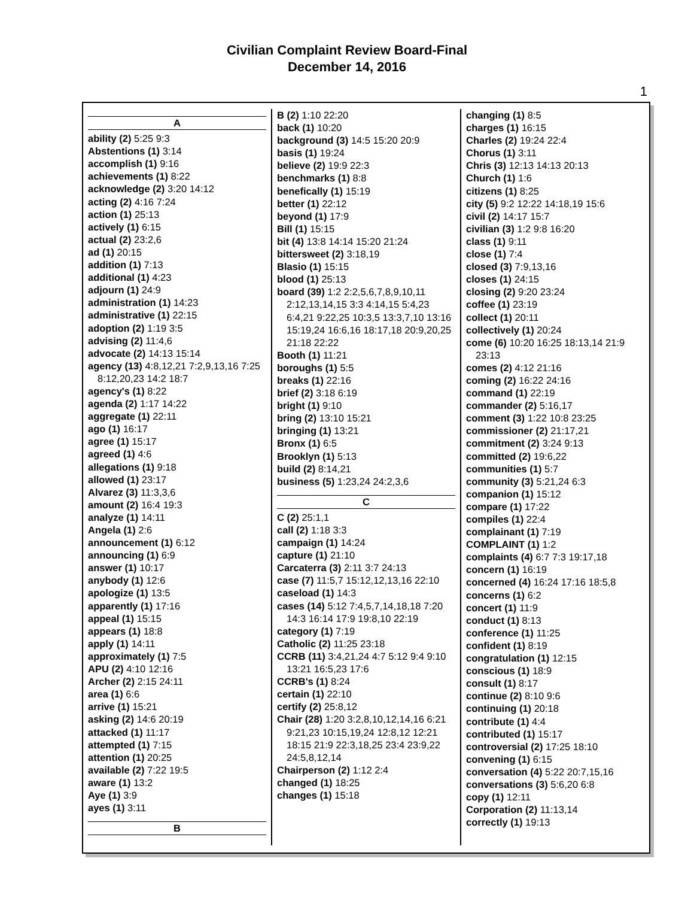Civilian Complaint Review Board-Final
December 14, 2016
1
A
ability (2) 5:25 9:3
Abstentions (1) 3:14
accomplish (1) 9:16
achievements (1) 8:22
acknowledge (2) 3:20 14:12
acting (2) 4:16 7:24
action (1) 25:13
actively (1) 6:15
actual (2) 23:2,6
ad (1) 20:15
addition (1) 7:13
additional (1) 4:23
adjourn (1) 24:9
administration (1) 14:23
administrative (1) 22:15
adoption (2) 1:19 3:5
advising (2) 11:4,6
advocate (2) 14:13 15:14
agency (13) 4:8,12,21 7:2,9,13,16 7:25 8:12,20,23 14:2 18:7
agency's (1) 8:22
agenda (2) 1:17 14:22
aggregate (1) 22:11
ago (1) 16:17
agree (1) 15:17
agreed (1) 4:6
allegations (1) 9:18
allowed (1) 23:17
Alvarez (3) 11:3,3,6
amount (2) 16:4 19:3
analyze (1) 14:11
Angela (1) 2:6
announcement (1) 6:12
announcing (1) 6:9
answer (1) 10:17
anybody (1) 12:6
apologize (1) 13:5
apparently (1) 17:16
appeal (1) 15:15
appears (1) 18:8
apply (1) 14:11
approximately (1) 7:5
APU (2) 4:10 12:16
Archer (2) 2:15 24:11
area (1) 6:6
arrive (1) 15:21
asking (2) 14:6 20:19
attacked (1) 11:17
attempted (1) 7:15
attention (1) 20:25
available (2) 7:22 19:5
aware (1) 13:2
Aye (1) 3:9
ayes (1) 3:11
B
B (2) 1:10 22:20
back (1) 10:20
background (3) 14:5 15:20 20:9
basis (1) 19:24
believe (2) 19:9 22:3
benchmarks (1) 8:8
benefically (1) 15:19
better (1) 22:12
beyond (1) 17:9
Bill (1) 15:15
bit (4) 13:8 14:14 15:20 21:24
bittersweet (2) 3:18,19
Blasio (1) 15:15
blood (1) 25:13
board (39) 1:2 2:2,5,6,7,8,9,10,11 2:12,13,14,15 3:3 4:14,15 5:4,23 6:4,21 9:22,25 10:3,5 13:3,7,10 13:16 15:19,24 16:6,16 18:17,18 20:9,20,25 21:18 22:22
Booth (1) 11:21
boroughs (1) 5:5
breaks (1) 22:16
brief (2) 3:18 6:19
bright (1) 9:10
bring (2) 13:10 15:21
bringing (1) 13:21
Bronx (1) 6:5
Brooklyn (1) 5:13
build (2) 8:14,21
business (5) 1:23,24 24:2,3,6
C
C (2) 25:1,1
call (2) 1:18 3:3
campaign (1) 14:24
capture (1) 21:10
Carcaterra (3) 2:11 3:7 24:13
case (7) 11:5,7 15:12,12,13,16 22:10
caseload (1) 14:3
cases (14) 5:12 7:4,5,7,14,18,18 7:20 14:3 16:14 17:9 19:8,10 22:19
category (1) 7:19
Catholic (2) 11:25 23:18
CCRB (11) 3:4,21,24 4:7 5:12 9:4 9:10 13:21 16:5,23 17:6
CCRB's (1) 8:24
certain (1) 22:10
certify (2) 25:8,12
Chair (28) 1:20 3:2,8,10,12,14,16 6:21 9:21,23 10:15,19,24 12:8,12 12:21 18:15 21:9 22:3,18,25 23:4 23:9,22 24:5,8,12,14
Chairperson (2) 1:12 2:4
changed (1) 18:25
changes (1) 15:18
changing (1) 8:5
charges (1) 16:15
Charles (2) 19:24 22:4
Chorus (1) 3:11
Chris (3) 12:13 14:13 20:13
Church (1) 1:6
citizens (1) 8:25
city (5) 9:2 12:22 14:18,19 15:6
civil (2) 14:17 15:7
civilian (3) 1:2 9:8 16:20
class (1) 9:11
close (1) 7:4
closed (3) 7:9,13,16
closes (1) 24:15
closing (2) 9:20 23:24
coffee (1) 23:19
collect (1) 20:11
collectively (1) 20:24
come (6) 10:20 16:25 18:13,14 21:9 23:13
comes (2) 4:12 21:16
coming (2) 16:22 24:16
command (1) 22:19
commander (2) 5:16,17
comment (3) 1:22 10:8 23:25
commissioner (2) 21:17,21
commitment (2) 3:24 9:13
committed (2) 19:6,22
communities (1) 5:7
community (3) 5:21,24 6:3
companion (1) 15:12
compare (1) 17:22
compiles (1) 22:4
complainant (1) 7:19
COMPLAINT (1) 1:2
complaints (4) 6:7 7:3 19:17,18
concern (1) 16:19
concerned (4) 16:24 17:16 18:5,8
concerns (1) 6:2
concert (1) 11:9
conduct (1) 8:13
conference (1) 11:25
confident (1) 8:19
congratulation (1) 12:15
conscious (1) 18:9
consult (1) 8:17
continue (2) 8:10 9:6
continuing (1) 20:18
contribute (1) 4:4
contributed (1) 15:17
controversial (2) 17:25 18:10
convening (1) 6:15
conversation (4) 5:22 20:7,15,16
conversations (3) 5:6,20 6:8
copy (1) 12:11
Corporation (2) 11:13,14
correctly (1) 19:13